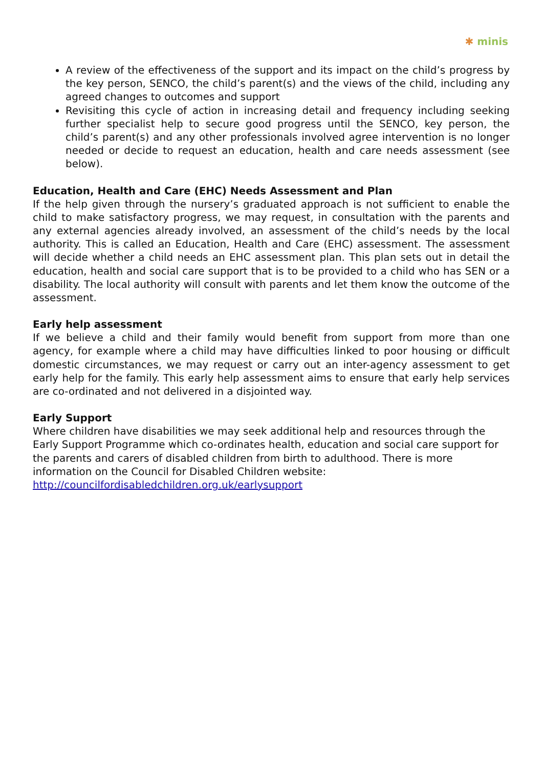✱ minis
A review of the effectiveness of the support and its impact on the child’s progress by the key person, SENCO, the child’s parent(s) and the views of the child, including any agreed changes to outcomes and support
Revisiting this cycle of action in increasing detail and frequency including seeking further specialist help to secure good progress until the SENCO, key person, the child’s parent(s) and any other professionals involved agree intervention is no longer needed or decide to request an education, health and care needs assessment (see below).
Education, Health and Care (EHC) Needs Assessment and Plan
If the help given through the nursery’s graduated approach is not sufficient to enable the child to make satisfactory progress, we may request, in consultation with the parents and any external agencies already involved, an assessment of the child’s needs by the local authority. This is called an Education, Health and Care (EHC) assessment. The assessment will decide whether a child needs an EHC assessment plan. This plan sets out in detail the education, health and social care support that is to be provided to a child who has SEN or a disability. The local authority will consult with parents and let them know the outcome of the assessment.
Early help assessment
If we believe a child and their family would benefit from support from more than one agency, for example where a child may have difficulties linked to poor housing or difficult domestic circumstances, we may request or carry out an inter-agency assessment to get early help for the family. This early help assessment aims to ensure that early help services are co-ordinated and not delivered in a disjointed way.
Early Support
Where children have disabilities we may seek additional help and resources through the Early Support Programme which co-ordinates health, education and social care support for the parents and carers of disabled children from birth to adulthood. There is more information on the Council for Disabled Children website:
http://councilfordisabledchildren.org.uk/earlysupport